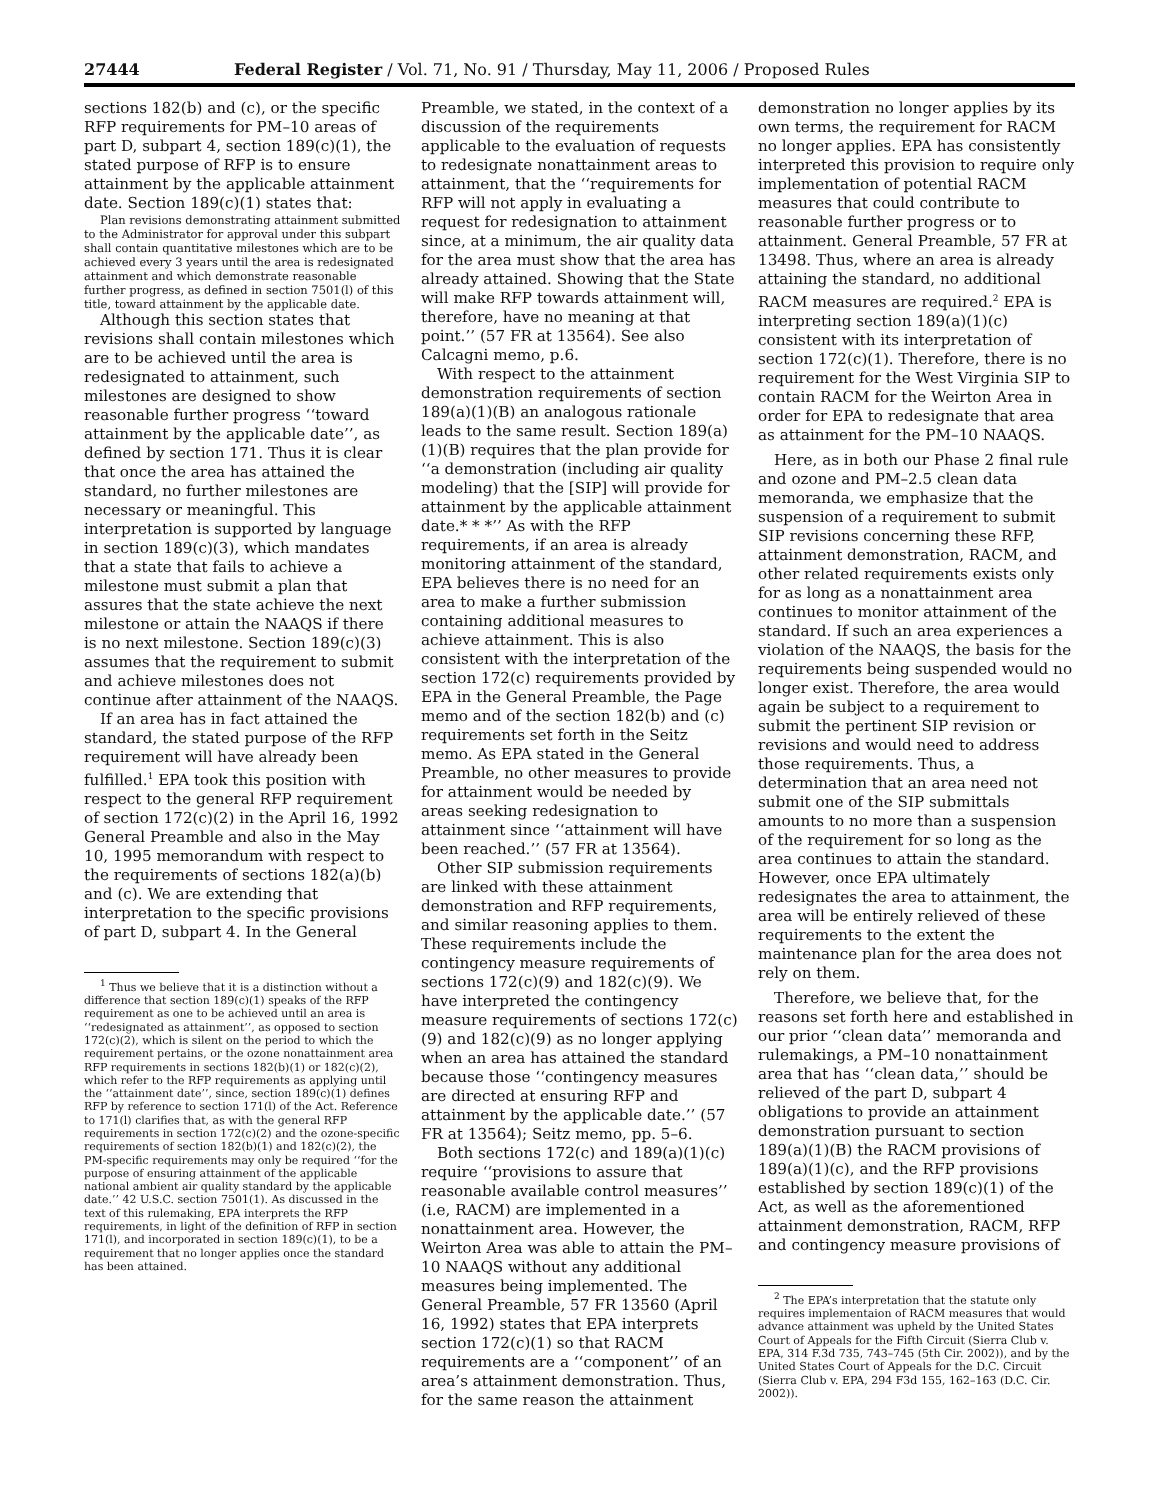27444 Federal Register / Vol. 71, No. 91 / Thursday, May 11, 2006 / Proposed Rules
sections 182(b) and (c), or the specific RFP requirements for PM–10 areas of part D, subpart 4, section 189(c)(1), the stated purpose of RFP is to ensure attainment by the applicable attainment date. Section 189(c)(1) states that:
Plan revisions demonstrating attainment submitted to the Administrator for approval under this subpart shall contain quantitative milestones which are to be achieved every 3 years until the area is redesignated attainment and which demonstrate reasonable further progress, as defined in section 7501(l) of this title, toward attainment by the applicable date.
Although this section states that revisions shall contain milestones which are to be achieved until the area is redesignated to attainment, such milestones are designed to show reasonable further progress ‘‘toward attainment by the applicable date’’, as defined by section 171. Thus it is clear that once the area has attained the standard, no further milestones are necessary or meaningful. This interpretation is supported by language in section 189(c)(3), which mandates that a state that fails to achieve a milestone must submit a plan that assures that the state achieve the next milestone or attain the NAAQS if there is no next milestone. Section 189(c)(3) assumes that the requirement to submit and achieve milestones does not continue after attainment of the NAAQS.
If an area has in fact attained the standard, the stated purpose of the RFP requirement will have already been fulfilled.<sup>1</sup> EPA took this position with respect to the general RFP requirement of section 172(c)(2) in the April 16, 1992 General Preamble and also in the May 10, 1995 memorandum with respect to the requirements of sections 182(a)(b) and (c). We are extending that interpretation to the specific provisions of part D, subpart 4. In the General
<sup>1</sup> Thus we believe that it is a distinction without a difference that section 189(c)(1) speaks of the RFP requirement as one to be achieved until an area is ‘‘redesignated as attainment’’, as opposed to section 172(c)(2), which is silent on the period to which the requirement pertains, or the ozone nonattainment area RFP requirements in sections 182(b)(1) or 182(c)(2), which refer to the RFP requirements as applying until the ‘‘attainment date’’, since, section 189(c)(1) defines RFP by reference to section 171(l) of the Act. Reference to 171(l) clarifies that, as with the general RFP requirements in section 172(c)(2) and the ozone-specific requirements of section 182(b)(1) and 182(c)(2), the PM-specific requirements may only be required ‘‘for the purpose of ensuring attainment of the applicable national ambient air quality standard by the applicable date.’’ 42 U.S.C. section 7501(1). As discussed in the text of this rulemaking, EPA interprets the RFP requirements, in light of the definition of RFP in section 171(l), and incorporated in section 189(c)(1), to be a requirement that no longer applies once the standard has been attained.
Preamble, we stated, in the context of a discussion of the requirements applicable to the evaluation of requests to redesignate nonattainment areas to attainment, that the ‘‘requirements for RFP will not apply in evaluating a request for redesignation to attainment since, at a minimum, the air quality data for the area must show that the area has already attained. Showing that the State will make RFP towards attainment will, therefore, have no meaning at that point.’’ (57 FR at 13564). See also Calcagni memo, p.6.
With respect to the attainment demonstration requirements of section 189(a)(1)(B) an analogous rationale leads to the same result. Section 189(a)(1)(B) requires that the plan provide for ‘‘a demonstration (including air quality modeling) that the [SIP] will provide for attainment by the applicable attainment date.* * *’’ As with the RFP requirements, if an area is already monitoring attainment of the standard, EPA believes there is no need for an area to make a further submission containing additional measures to achieve attainment. This is also consistent with the interpretation of the section 172(c) requirements provided by EPA in the General Preamble, the Page memo and of the section 182(b) and (c) requirements set forth in the Seitz memo. As EPA stated in the General Preamble, no other measures to provide for attainment would be needed by areas seeking redesignation to attainment since ‘‘attainment will have been reached.’’ (57 FR at 13564).
Other SIP submission requirements are linked with these attainment demonstration and RFP requirements, and similar reasoning applies to them. These requirements include the contingency measure requirements of sections 172(c)(9) and 182(c)(9). We have interpreted the contingency measure requirements of sections 172(c)(9) and 182(c)(9) as no longer applying when an area has attained the standard because those ‘‘contingency measures are directed at ensuring RFP and attainment by the applicable date.’’ (57 FR at 13564); Seitz memo, pp. 5–6.
Both sections 172(c) and 189(a)(1)(c) require ‘‘provisions to assure that reasonable available control measures’’ (i.e, RACM) are implemented in a nonattainment area. However, the Weirton Area was able to attain the PM–10 NAAQS without any additional measures being implemented. The General Preamble, 57 FR 13560 (April 16, 1992) states that EPA interprets section 172(c)(1) so that RACM requirements are a ‘‘component’’ of an area’s attainment demonstration. Thus, for the same reason the attainment
demonstration no longer applies by its own terms, the requirement for RACM no longer applies. EPA has consistently interpreted this provision to require only implementation of potential RACM measures that could contribute to reasonable further progress or to attainment. General Preamble, 57 FR at 13498. Thus, where an area is already attaining the standard, no additional RACM measures are required.<sup>2</sup> EPA is interpreting section 189(a)(1)(c) consistent with its interpretation of section 172(c)(1). Therefore, there is no requirement for the West Virginia SIP to contain RACM for the Weirton Area in order for EPA to redesignate that area as attainment for the PM–10 NAAQS.
Here, as in both our Phase 2 final rule and ozone and PM–2.5 clean data memoranda, we emphasize that the suspension of a requirement to submit SIP revisions concerning these RFP, attainment demonstration, RACM, and other related requirements exists only for as long as a nonattainment area continues to monitor attainment of the standard. If such an area experiences a violation of the NAAQS, the basis for the requirements being suspended would no longer exist. Therefore, the area would again be subject to a requirement to submit the pertinent SIP revision or revisions and would need to address those requirements. Thus, a determination that an area need not submit one of the SIP submittals amounts to no more than a suspension of the requirement for so long as the area continues to attain the standard. However, once EPA ultimately redesignates the area to attainment, the area will be entirely relieved of these requirements to the extent the maintenance plan for the area does not rely on them.
Therefore, we believe that, for the reasons set forth here and established in our prior ‘‘clean data’’ memoranda and rulemakings, a PM–10 nonattainment area that has ‘‘clean data,’’ should be relieved of the part D, subpart 4 obligations to provide an attainment demonstration pursuant to section 189(a)(1)(B) the RACM provisions of 189(a)(1)(c), and the RFP provisions established by section 189(c)(1) of the Act, as well as the aforementioned attainment demonstration, RACM, RFP and contingency measure provisions of
<sup>2</sup> The EPA’s interpretation that the statute only requires implementaion of RACM measures that would advance attainment was upheld by the United States Court of Appeals for the Fifth Circuit (Sierra Club v. EPA, 314 F.3d 735, 743–745 (5th Cir. 2002)), and by the United States Court of Appeals for the D.C. Circuit (Sierra Club v. EPA, 294 F3d 155, 162–163 (D.C. Cir. 2002)).